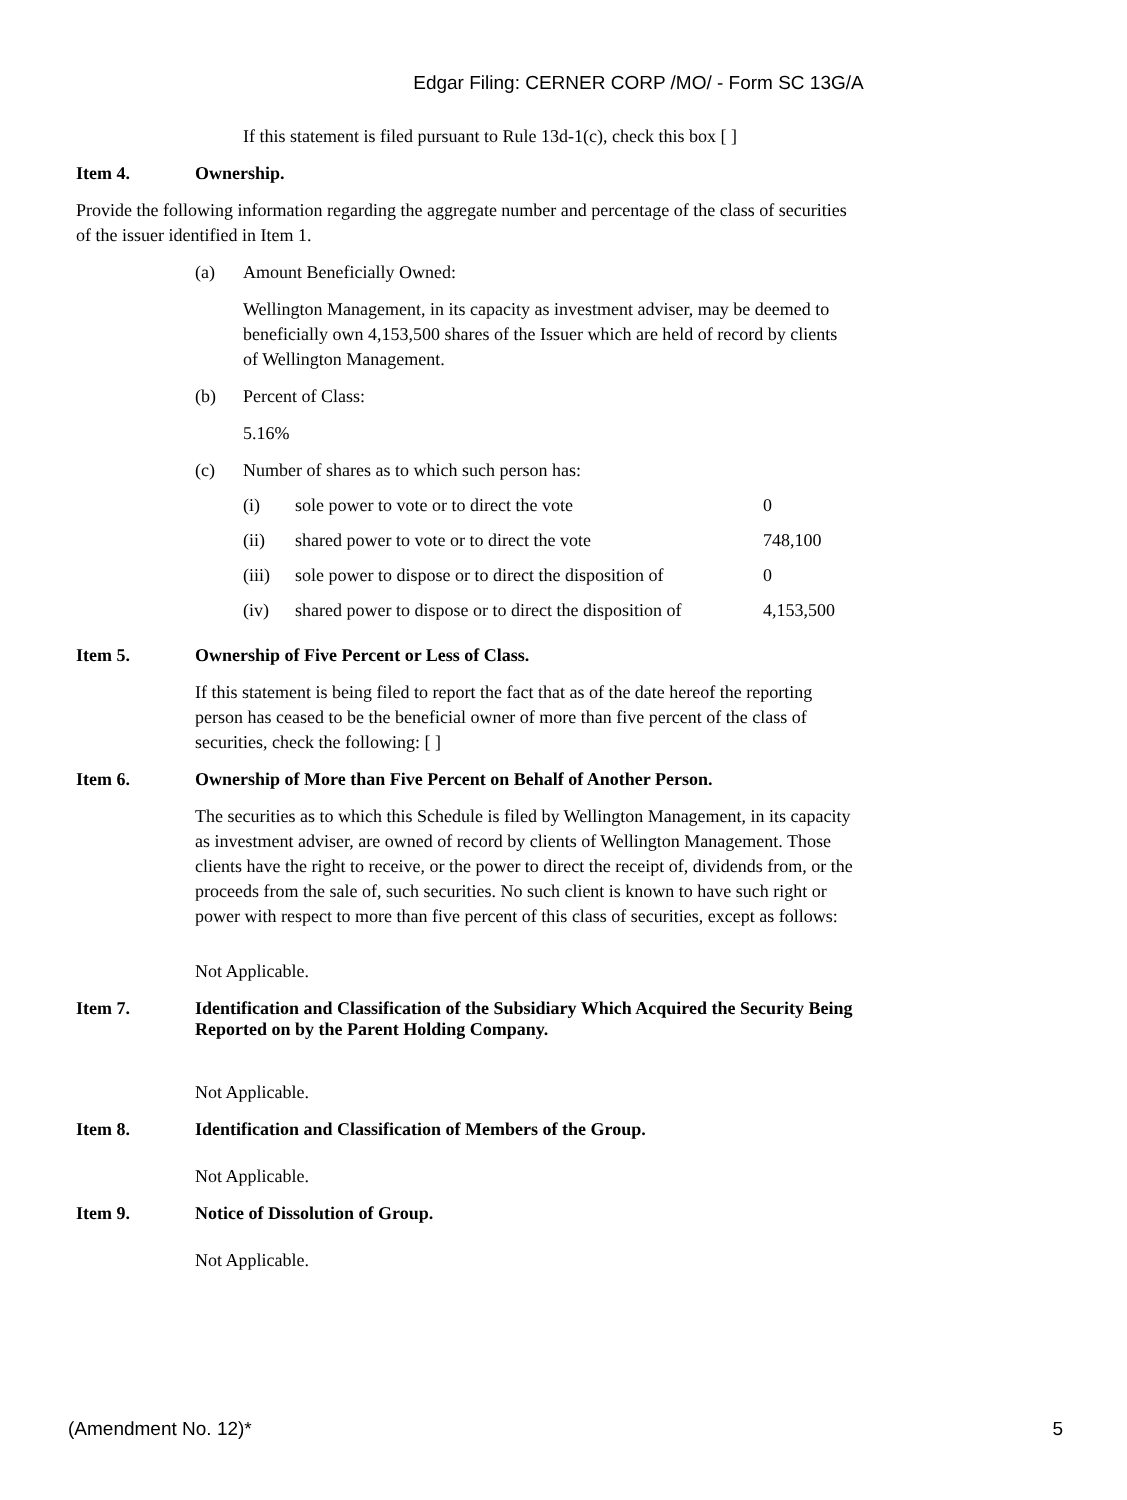Edgar Filing: CERNER CORP /MO/ - Form SC 13G/A
If this statement is filed pursuant to Rule 13d-1(c), check this box [ ]
Item 4. Ownership.
Provide the following information regarding the aggregate number and percentage of the class of securities of the issuer identified in Item 1.
(a) Amount Beneficially Owned:
Wellington Management, in its capacity as investment adviser, may be deemed to beneficially own 4,153,500 shares of the Issuer which are held of record by clients of Wellington Management.
(b) Percent of Class:
5.16%
(c) Number of shares as to which such person has:
| (i) | sole power to vote or to direct the vote | 0 |
| (ii) | shared power to vote or to direct the vote | 748,100 |
| (iii) | sole power to dispose or to direct the disposition of | 0 |
| (iv) | shared power to dispose or to direct the disposition of | 4,153,500 |
Item 5. Ownership of Five Percent or Less of Class.
If this statement is being filed to report the fact that as of the date hereof the reporting person has ceased to be the beneficial owner of more than five percent of the class of securities, check the following: [ ]
Item 6. Ownership of More than Five Percent on Behalf of Another Person.
The securities as to which this Schedule is filed by Wellington Management, in its capacity as investment adviser, are owned of record by clients of Wellington Management. Those clients have the right to receive, or the power to direct the receipt of, dividends from, or the proceeds from the sale of, such securities. No such client is known to have such right or power with respect to more than five percent of this class of securities, except as follows:
Not Applicable.
Item 7. Identification and Classification of the Subsidiary Which Acquired the Security Being Reported on by the Parent Holding Company.
Not Applicable.
Item 8. Identification and Classification of Members of the Group.
Not Applicable.
Item 9. Notice of Dissolution of Group.
Not Applicable.
(Amendment No. 12)* 5